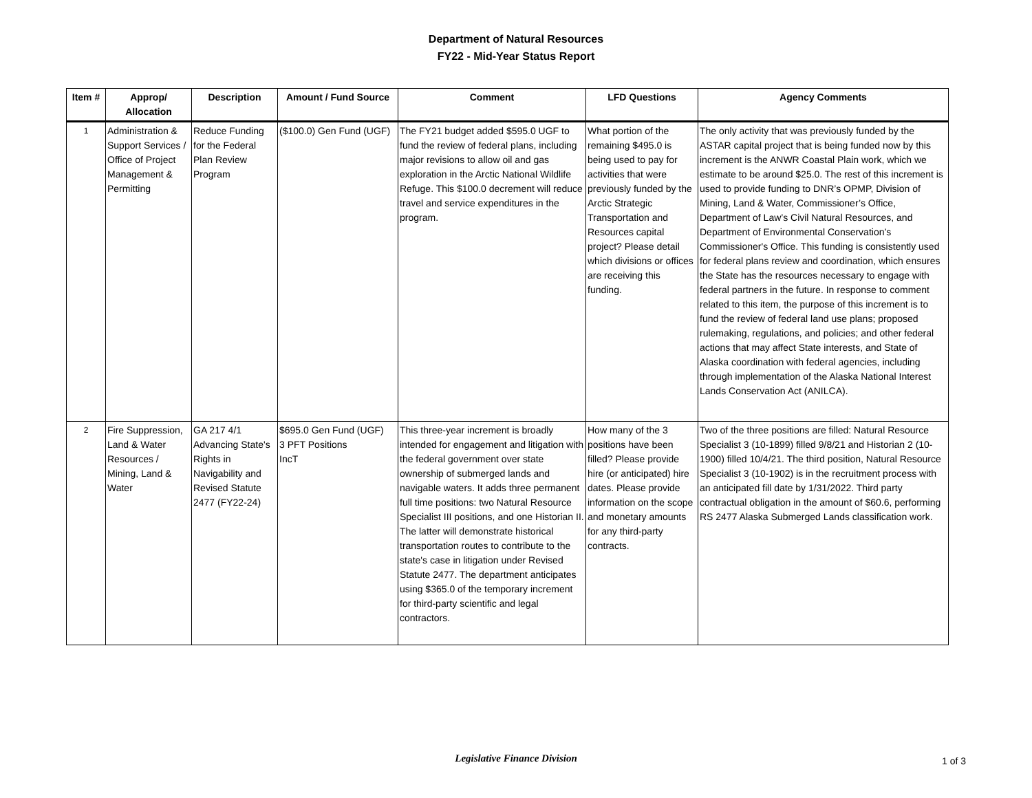Department of Natural Resources
FY22 - Mid-Year Status Report
| Item # | Approp/ Allocation | Description | Amount / Fund Source | Comment | LFD Questions | Agency Comments |
| --- | --- | --- | --- | --- | --- | --- |
| 1 | Administration & Support Services / Office of Project Management & Permitting | Reduce Funding for the Federal Plan Review Program | ($100.0) Gen Fund (UGF) | The FY21 budget added $595.0 UGF to fund the review of federal plans, including major revisions to allow oil and gas exploration in the Arctic National Wildlife Refuge. This $100.0 decrement will reduce travel and service expenditures in the program. | What portion of the remaining $495.0 is being used to pay for activities that were previously funded by the Arctic Strategic Transportation and Resources capital project? Please detail which divisions or offices are receiving this funding. | The only activity that was previously funded by the ASTAR capital project that is being funded now by this increment is the ANWR Coastal Plain work, which we estimate to be around $25.0. The rest of this increment is used to provide funding to DNR’s OPMP, Division of Mining, Land & Water, Commissioner’s Office, Department of Law’s Civil Natural Resources, and Department of Environmental Conservation’s Commissioner's Office. This funding is consistently used for federal plans review and coordination, which ensures the State has the resources necessary to engage with federal partners in the future. In response to comment related to this item, the purpose of this increment is to fund the review of federal land use plans; proposed rulemaking, regulations, and policies; and other federal actions that may affect State interests, and State of Alaska coordination with federal agencies, including through implementation of the Alaska National Interest Lands Conservation Act (ANILCA). |
| 2 | Fire Suppression, Land & Water Resources / Mining, Land & Water | GA 217 4/1 Advancing State's Rights in Navigability and Revised Statute 2477 (FY22-24) | $695.0 Gen Fund (UGF) 3 PFT Positions IncT | This three-year increment is broadly intended for engagement and litigation with the federal government over state ownership of submerged lands and navigable waters. It adds three permanent full time positions: two Natural Resource Specialist III positions, and one Historian II. The latter will demonstrate historical transportation routes to contribute to the state's case in litigation under Revised Statute 2477. The department anticipates using $365.0 of the temporary increment for third-party scientific and legal contractors. | How many of the 3 positions have been filled? Please provide hire (or anticipated) hire dates. Please provide information on the scope and monetary amounts for any third-party contracts. | Two of the three positions are filled: Natural Resource Specialist 3 (10-1899) filled 9/8/21 and Historian 2 (10-1900) filled 10/4/21. The third position, Natural Resource Specialist 3 (10-1902) is in the recruitment process with an anticipated fill date by 1/31/2022. Third party contractual obligation in the amount of $60.6, performing RS 2477 Alaska Submerged Lands classification work. |
Legislative Finance Division
1 of 3